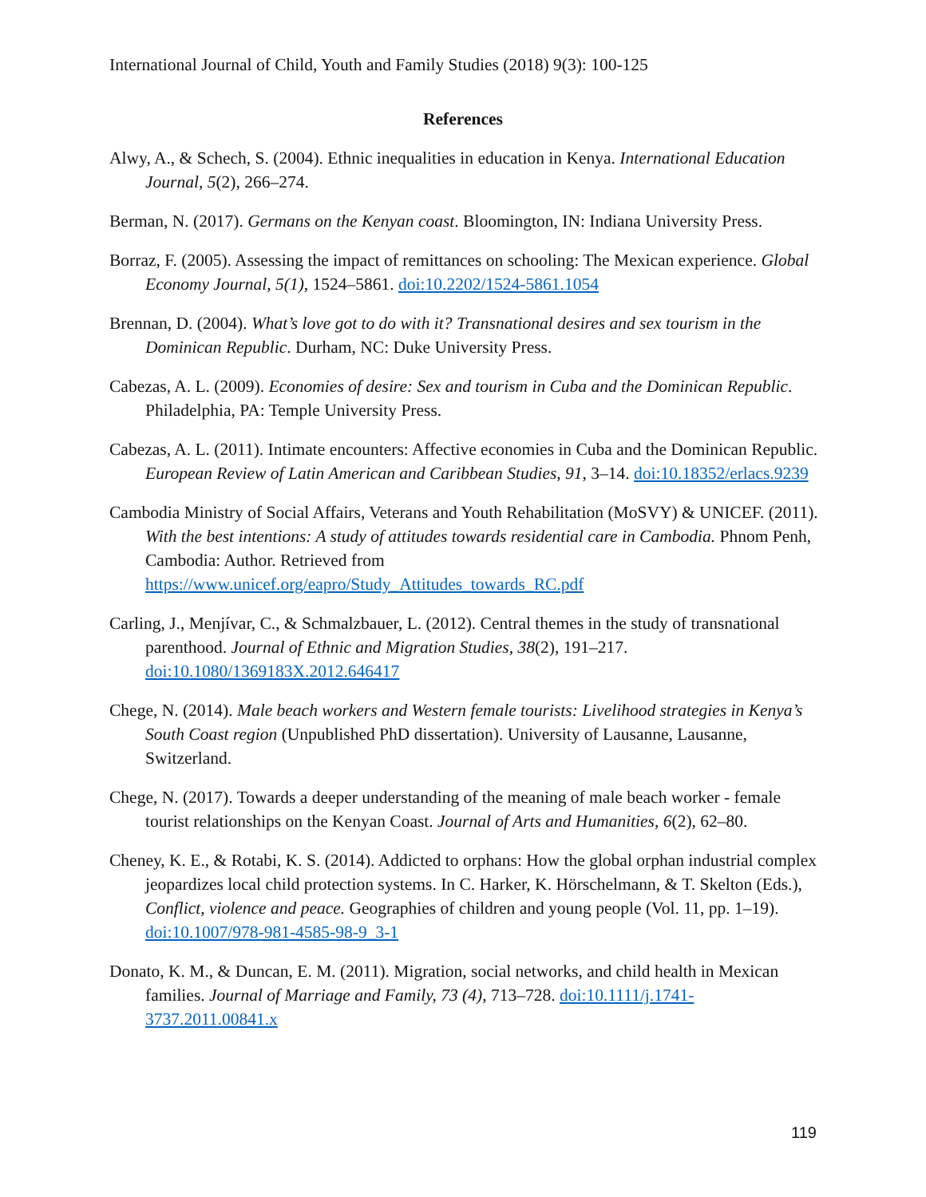International Journal of Child, Youth and Family Studies (2018) 9(3): 100-125
References
Alwy, A., & Schech, S. (2004). Ethnic inequalities in education in Kenya. International Education Journal, 5(2), 266–274.
Berman, N. (2017). Germans on the Kenyan coast. Bloomington, IN: Indiana University Press.
Borraz, F. (2005). Assessing the impact of remittances on schooling: The Mexican experience. Global Economy Journal, 5(1), 1524–5861. doi:10.2202/1524-5861.1054
Brennan, D. (2004). What’s love got to do with it? Transnational desires and sex tourism in the Dominican Republic. Durham, NC: Duke University Press.
Cabezas, A. L. (2009). Economies of desire: Sex and tourism in Cuba and the Dominican Republic. Philadelphia, PA: Temple University Press.
Cabezas, A. L. (2011). Intimate encounters: Affective economies in Cuba and the Dominican Republic. European Review of Latin American and Caribbean Studies, 91, 3–14. doi:10.18352/erlacs.9239
Cambodia Ministry of Social Affairs, Veterans and Youth Rehabilitation (MoSVY) & UNICEF. (2011). With the best intentions: A study of attitudes towards residential care in Cambodia. Phnom Penh, Cambodia: Author. Retrieved from https://www.unicef.org/eapro/Study_Attitudes_towards_RC.pdf
Carling, J., Menjívar, C., & Schmalzbauer, L. (2012). Central themes in the study of transnational parenthood. Journal of Ethnic and Migration Studies, 38(2), 191–217. doi:10.1080/1369183X.2012.646417
Chege, N. (2014). Male beach workers and Western female tourists: Livelihood strategies in Kenya’s South Coast region (Unpublished PhD dissertation). University of Lausanne, Lausanne, Switzerland.
Chege, N. (2017). Towards a deeper understanding of the meaning of male beach worker - female tourist relationships on the Kenyan Coast. Journal of Arts and Humanities, 6(2), 62–80.
Cheney, K. E., & Rotabi, K. S. (2014). Addicted to orphans: How the global orphan industrial complex jeopardizes local child protection systems. In C. Harker, K. Hörschelmann, & T. Skelton (Eds.), Conflict, violence and peace. Geographies of children and young people (Vol. 11, pp. 1–19). doi:10.1007/978-981-4585-98-9_3-1
Donato, K. M., & Duncan, E. M. (2011). Migration, social networks, and child health in Mexican families. Journal of Marriage and Family, 73 (4), 713–728. doi:10.1111/j.1741-3737.2011.00841.x
119